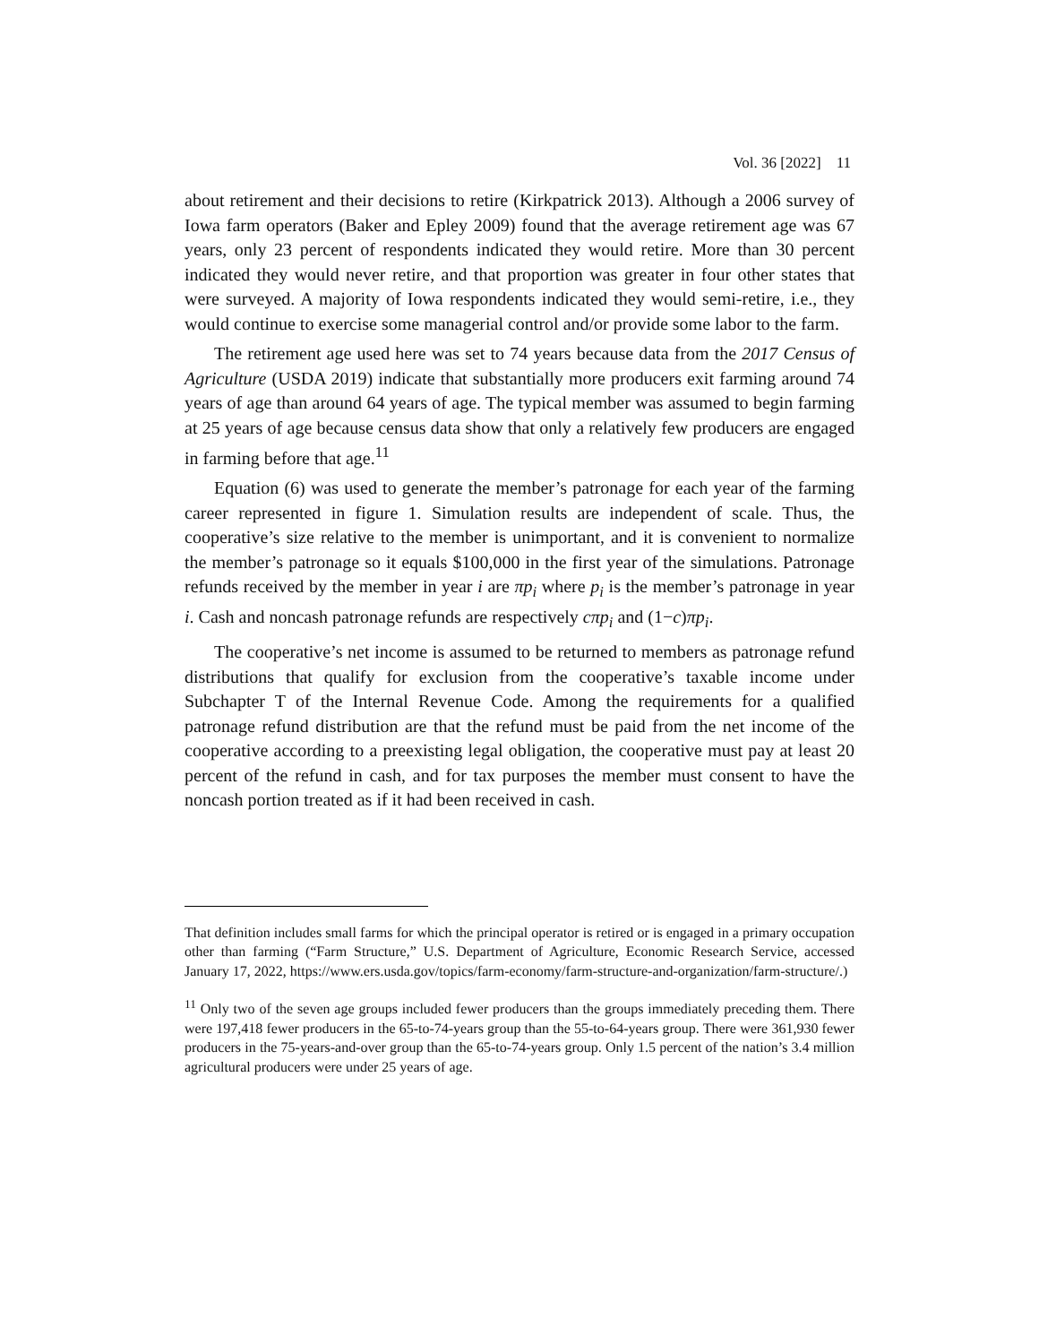Vol. 36 [2022] 11
about retirement and their decisions to retire (Kirkpatrick 2013). Although a 2006 survey of Iowa farm operators (Baker and Epley 2009) found that the average retirement age was 67 years, only 23 percent of respondents indicated they would retire. More than 30 percent indicated they would never retire, and that proportion was greater in four other states that were surveyed. A majority of Iowa respondents indicated they would semi-retire, i.e., they would continue to exercise some managerial control and/or provide some labor to the farm.
The retirement age used here was set to 74 years because data from the 2017 Census of Agriculture (USDA 2019) indicate that substantially more producers exit farming around 74 years of age than around 64 years of age. The typical member was assumed to begin farming at 25 years of age because census data show that only a relatively few producers are engaged in farming before that age.<sup>11</sup>
Equation (6) was used to generate the member’s patronage for each year of the farming career represented in figure 1. Simulation results are independent of scale. Thus, the cooperative’s size relative to the member is unimportant, and it is convenient to normalize the member’s patronage so it equals $100,000 in the first year of the simulations. Patronage refunds received by the member in year i are πp<sub>i</sub> where p<sub>i</sub> is the member’s patronage in year i. Cash and noncash patronage refunds are respectively cπp<sub>i</sub> and (1−c)πp<sub>i</sub>.
The cooperative’s net income is assumed to be returned to members as patronage refund distributions that qualify for exclusion from the cooperative’s taxable income under Subchapter T of the Internal Revenue Code. Among the requirements for a qualified patronage refund distribution are that the refund must be paid from the net income of the cooperative according to a preexisting legal obligation, the cooperative must pay at least 20 percent of the refund in cash, and for tax purposes the member must consent to have the noncash portion treated as if it had been received in cash.
That definition includes small farms for which the principal operator is retired or is engaged in a primary occupation other than farming (“Farm Structure,” U.S. Department of Agriculture, Economic Research Service, accessed January 17, 2022, https://www.ers.usda.gov/topics/farm-economy/farm-structure-and-organization/farm-structure/.)
<sup>11</sup> Only two of the seven age groups included fewer producers than the groups immediately preceding them. There were 197,418 fewer producers in the 65-to-74-years group than the 55-to-64-years group. There were 361,930 fewer producers in the 75-years-and-over group than the 65-to-74-years group. Only 1.5 percent of the nation’s 3.4 million agricultural producers were under 25 years of age.